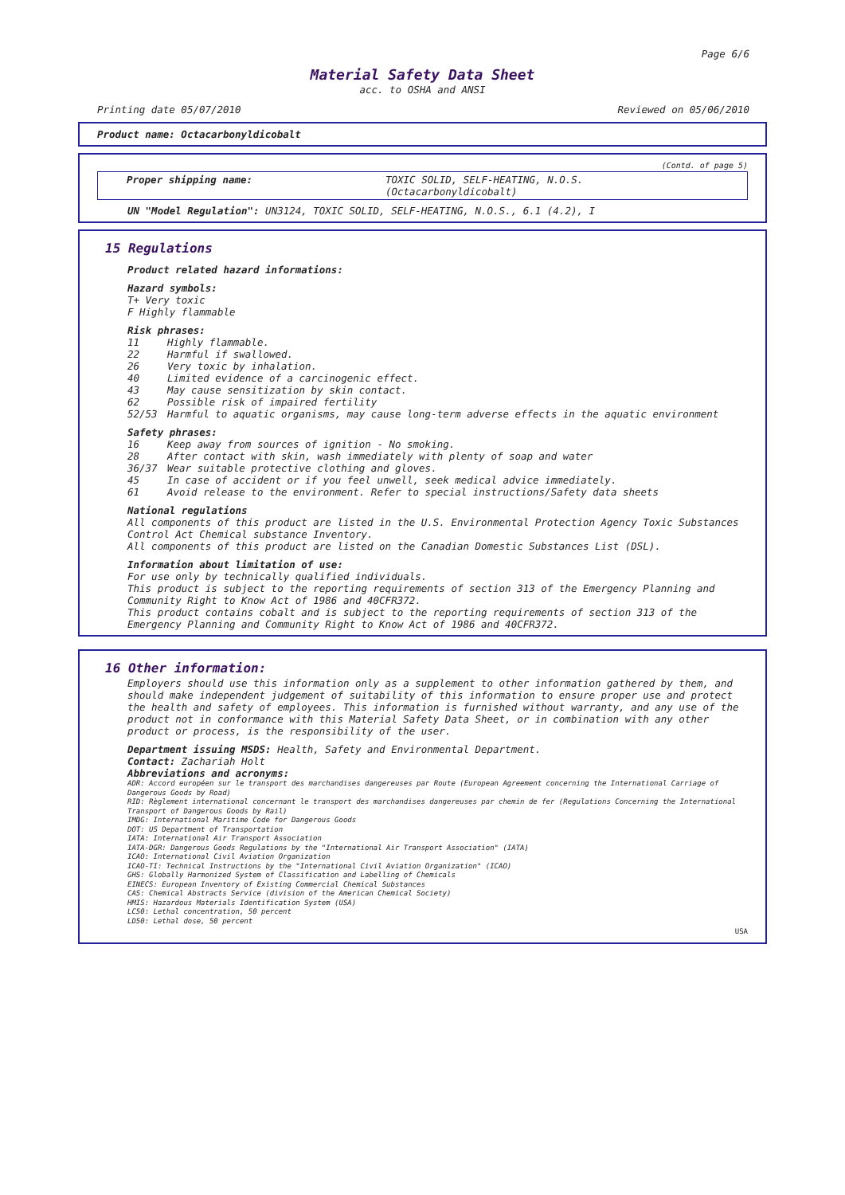Page 6/6
Material Safety Data Sheet
acc. to OSHA and ANSI
Printing date 05/07/2010 Reviewed on 05/06/2010
Product name: Octacarbonyldicobalt
(Contd. of page 5)
Proper shipping name: TOXIC SOLID, SELF-HEATING, N.O.S.
(Octacarbonyldicobalt)
UN "Model Regulation": UN3124, TOXIC SOLID, SELF-HEATING, N.O.S., 6.1 (4.2), I
15 Regulations
Product related hazard informations:
Hazard symbols:
T+ Very toxic
F Highly flammable
Risk phrases:
11 Highly flammable.
22 Harmful if swallowed.
26 Very toxic by inhalation.
40 Limited evidence of a carcinogenic effect.
43 May cause sensitization by skin contact.
62 Possible risk of impaired fertility
52/53 Harmful to aquatic organisms, may cause long-term adverse effects in the aquatic environment
Safety phrases:
16 Keep away from sources of ignition - No smoking.
28 After contact with skin, wash immediately with plenty of soap and water
36/37 Wear suitable protective clothing and gloves.
45 In case of accident or if you feel unwell, seek medical advice immediately.
61 Avoid release to the environment. Refer to special instructions/Safety data sheets
National regulations
All components of this product are listed in the U.S. Environmental Protection Agency Toxic Substances Control Act Chemical substance Inventory.
All components of this product are listed on the Canadian Domestic Substances List (DSL).
Information about limitation of use:
For use only by technically qualified individuals.
This product is subject to the reporting requirements of section 313 of the Emergency Planning and Community Right to Know Act of 1986 and 40CFR372.
This product contains cobalt and is subject to the reporting requirements of section 313 of the Emergency Planning and Community Right to Know Act of 1986 and 40CFR372.
16 Other information:
Employers should use this information only as a supplement to other information gathered by them, and should make independent judgement of suitability of this information to ensure proper use and protect the health and safety of employees. This information is furnished without warranty, and any use of the product not in conformance with this Material Safety Data Sheet, or in combination with any other product or process, is the responsibility of the user.
Department issuing MSDS: Health, Safety and Environmental Department.
Contact: Zachariah Holt
Abbreviations and acronyms:
ADR: Accord européen sur le transport des marchandises dangereuses par Route (European Agreement concerning the International Carriage of Dangerous Goods by Road)
RID: Règlement international concernant le transport des marchandises dangereuses par chemin de fer (Regulations Concerning the International Transport of Dangerous Goods by Rail)
IMDG: International Maritime Code for Dangerous Goods
DOT: US Department of Transportation
IATA: International Air Transport Association
IATA-DGR: Dangerous Goods Regulations by the "International Air Transport Association" (IATA)
ICAO: International Civil Aviation Organization
ICAO-TI: Technical Instructions by the "International Civil Aviation Organization" (ICAO)
GHS: Globally Harmonized System of Classification and Labelling of Chemicals
EINECS: European Inventory of Existing Commercial Chemical Substances
CAS: Chemical Abstracts Service (division of the American Chemical Society)
HMIS: Hazardous Materials Identification System (USA)
LC50: Lethal concentration, 50 percent
LD50: Lethal dose, 50 percent
USA